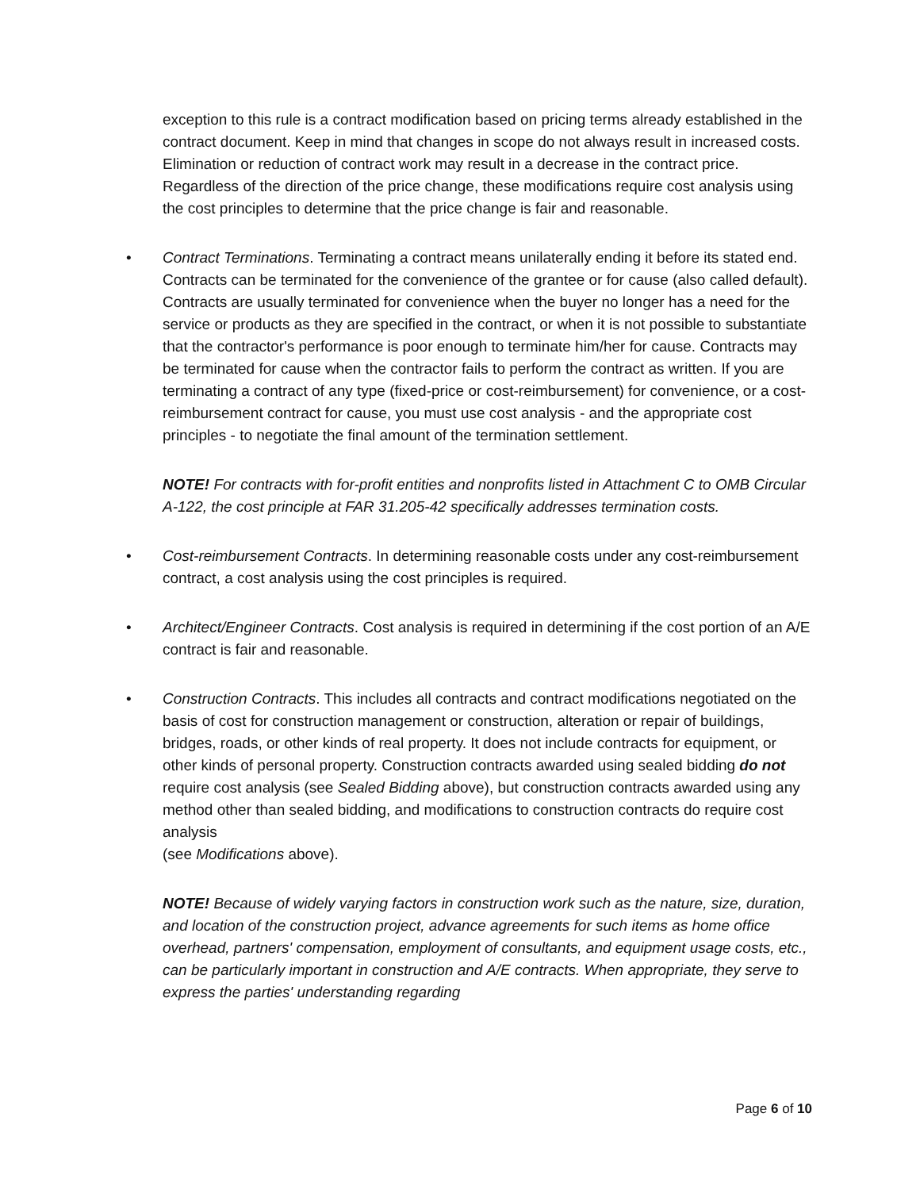exception to this rule is a contract modification based on pricing terms already established in the contract document. Keep in mind that changes in scope do not always result in increased costs. Elimination or reduction of contract work may result in a decrease in the contract price. Regardless of the direction of the price change, these modifications require cost analysis using the cost principles to determine that the price change is fair and reasonable.
• Contract Terminations. Terminating a contract means unilaterally ending it before its stated end. Contracts can be terminated for the convenience of the grantee or for cause (also called default). Contracts are usually terminated for convenience when the buyer no longer has a need for the service or products as they are specified in the contract, or when it is not possible to substantiate that the contractor's performance is poor enough to terminate him/her for cause. Contracts may be terminated for cause when the contractor fails to perform the contract as written. If you are terminating a contract of any type (fixed-price or cost-reimbursement) for convenience, or a cost-reimbursement contract for cause, you must use cost analysis - and the appropriate cost principles - to negotiate the final amount of the termination settlement.
NOTE! For contracts with for-profit entities and nonprofits listed in Attachment C to OMB Circular A-122, the cost principle at FAR 31.205-42 specifically addresses termination costs.
• Cost-reimbursement Contracts. In determining reasonable costs under any cost-reimbursement contract, a cost analysis using the cost principles is required.
• Architect/Engineer Contracts. Cost analysis is required in determining if the cost portion of an A/E contract is fair and reasonable.
• Construction Contracts. This includes all contracts and contract modifications negotiated on the basis of cost for construction management or construction, alteration or repair of buildings, bridges, roads, or other kinds of real property. It does not include contracts for equipment, or other kinds of personal property. Construction contracts awarded using sealed bidding do not require cost analysis (see Sealed Bidding above), but construction contracts awarded using any method other than sealed bidding, and modifications to construction contracts do require cost analysis
(see Modifications above).
NOTE! Because of widely varying factors in construction work such as the nature, size, duration, and location of the construction project, advance agreements for such items as home office overhead, partners' compensation, employment of consultants, and equipment usage costs, etc., can be particularly important in construction and A/E contracts. When appropriate, they serve to express the parties' understanding regarding
Page 6 of 10